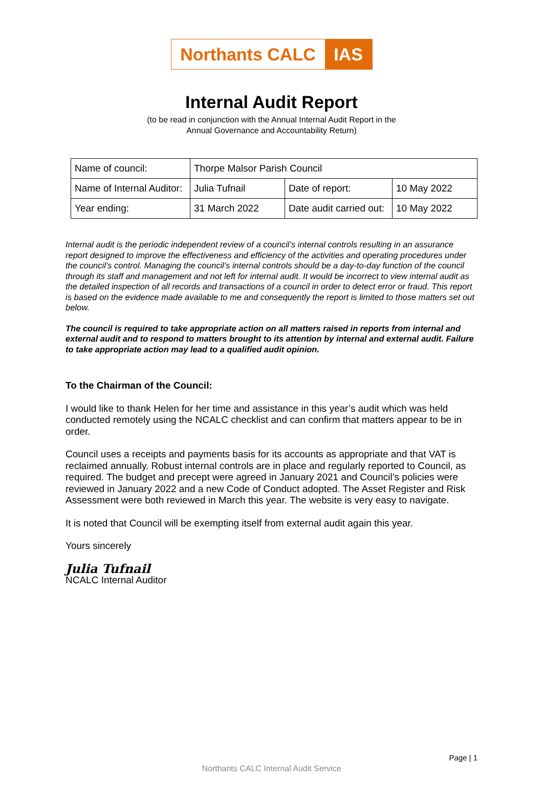Northants CALC IAS
Internal Audit Report
(to be read in conjunction with the Annual Internal Audit Report in the
Annual Governance and Accountability Return)
| Name of council: | Thorpe Malsor Parish Council | | |
| Name of Internal Auditor: | Julia Tufnail | Date of report: | 10 May 2022 |
| Year ending: | 31 March 2022 | Date audit carried out: | 10 May 2022 |
Internal audit is the periodic independent review of a council’s internal controls resulting in an assurance report designed to improve the effectiveness and efficiency of the activities and operating procedures under the council’s control. Managing the council’s internal controls should be a day-to-day function of the council through its staff and management and not left for internal audit. It would be incorrect to view internal audit as the detailed inspection of all records and transactions of a council in order to detect error or fraud. This report is based on the evidence made available to me and consequently the report is limited to those matters set out below.
The council is required to take appropriate action on all matters raised in reports from internal and external audit and to respond to matters brought to its attention by internal and external audit. Failure to take appropriate action may lead to a qualified audit opinion.
To the Chairman of the Council:
I would like to thank Helen for her time and assistance in this year’s audit which was held conducted remotely using the NCALC checklist and can confirm that matters appear to be in order.
Council uses a receipts and payments basis for its accounts as appropriate and that VAT is reclaimed annually. Robust internal controls are in place and regularly reported to Council, as required. The budget and precept were agreed in January 2021 and Council’s policies were reviewed in January 2022 and a new Code of Conduct adopted. The Asset Register and Risk Assessment were both reviewed in March this year. The website is very easy to navigate.
It is noted that Council will be exempting itself from external audit again this year.
Yours sincerely
Julia Tufnail
NCALC Internal Auditor
Page | 1
Northants CALC Internal Audit Service